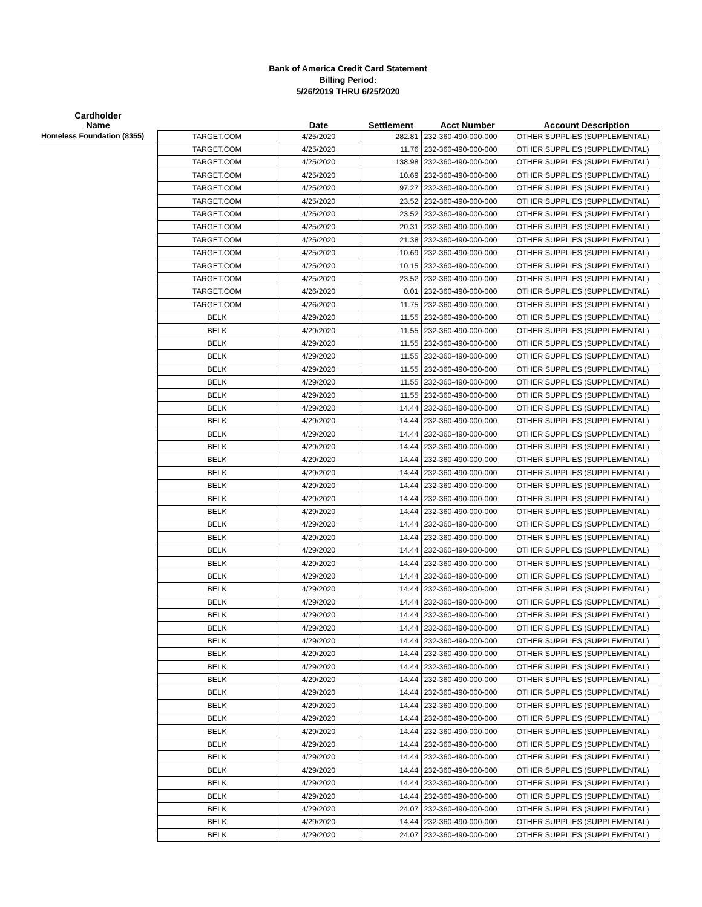Bank of America Credit Card Statement
Billing Period:
5/26/2019 THRU 6/25/2020
| Cardholder Name | | Date | Settlement | Acct Number | Account Description |
| --- | --- | --- | --- | --- | --- |
| Homeless Foundation (8355) | TARGET.COM | 4/25/2020 | 282.81 | 232-360-490-000-000 | OTHER SUPPLIES (SUPPLEMENTAL) |
| | TARGET.COM | 4/25/2020 | 11.76 | 232-360-490-000-000 | OTHER SUPPLIES (SUPPLEMENTAL) |
| | TARGET.COM | 4/25/2020 | 138.98 | 232-360-490-000-000 | OTHER SUPPLIES (SUPPLEMENTAL) |
| | TARGET.COM | 4/25/2020 | 10.69 | 232-360-490-000-000 | OTHER SUPPLIES (SUPPLEMENTAL) |
| | TARGET.COM | 4/25/2020 | 97.27 | 232-360-490-000-000 | OTHER SUPPLIES (SUPPLEMENTAL) |
| | TARGET.COM | 4/25/2020 | 23.52 | 232-360-490-000-000 | OTHER SUPPLIES (SUPPLEMENTAL) |
| | TARGET.COM | 4/25/2020 | 23.52 | 232-360-490-000-000 | OTHER SUPPLIES (SUPPLEMENTAL) |
| | TARGET.COM | 4/25/2020 | 20.31 | 232-360-490-000-000 | OTHER SUPPLIES (SUPPLEMENTAL) |
| | TARGET.COM | 4/25/2020 | 21.38 | 232-360-490-000-000 | OTHER SUPPLIES (SUPPLEMENTAL) |
| | TARGET.COM | 4/25/2020 | 10.69 | 232-360-490-000-000 | OTHER SUPPLIES (SUPPLEMENTAL) |
| | TARGET.COM | 4/25/2020 | 10.15 | 232-360-490-000-000 | OTHER SUPPLIES (SUPPLEMENTAL) |
| | TARGET.COM | 4/25/2020 | 23.52 | 232-360-490-000-000 | OTHER SUPPLIES (SUPPLEMENTAL) |
| | TARGET.COM | 4/26/2020 | 0.01 | 232-360-490-000-000 | OTHER SUPPLIES (SUPPLEMENTAL) |
| | TARGET.COM | 4/26/2020 | 11.75 | 232-360-490-000-000 | OTHER SUPPLIES (SUPPLEMENTAL) |
| | BELK | 4/29/2020 | 11.55 | 232-360-490-000-000 | OTHER SUPPLIES (SUPPLEMENTAL) |
| | BELK | 4/29/2020 | 11.55 | 232-360-490-000-000 | OTHER SUPPLIES (SUPPLEMENTAL) |
| | BELK | 4/29/2020 | 11.55 | 232-360-490-000-000 | OTHER SUPPLIES (SUPPLEMENTAL) |
| | BELK | 4/29/2020 | 11.55 | 232-360-490-000-000 | OTHER SUPPLIES (SUPPLEMENTAL) |
| | BELK | 4/29/2020 | 11.55 | 232-360-490-000-000 | OTHER SUPPLIES (SUPPLEMENTAL) |
| | BELK | 4/29/2020 | 11.55 | 232-360-490-000-000 | OTHER SUPPLIES (SUPPLEMENTAL) |
| | BELK | 4/29/2020 | 11.55 | 232-360-490-000-000 | OTHER SUPPLIES (SUPPLEMENTAL) |
| | BELK | 4/29/2020 | 14.44 | 232-360-490-000-000 | OTHER SUPPLIES (SUPPLEMENTAL) |
| | BELK | 4/29/2020 | 14.44 | 232-360-490-000-000 | OTHER SUPPLIES (SUPPLEMENTAL) |
| | BELK | 4/29/2020 | 14.44 | 232-360-490-000-000 | OTHER SUPPLIES (SUPPLEMENTAL) |
| | BELK | 4/29/2020 | 14.44 | 232-360-490-000-000 | OTHER SUPPLIES (SUPPLEMENTAL) |
| | BELK | 4/29/2020 | 14.44 | 232-360-490-000-000 | OTHER SUPPLIES (SUPPLEMENTAL) |
| | BELK | 4/29/2020 | 14.44 | 232-360-490-000-000 | OTHER SUPPLIES (SUPPLEMENTAL) |
| | BELK | 4/29/2020 | 14.44 | 232-360-490-000-000 | OTHER SUPPLIES (SUPPLEMENTAL) |
| | BELK | 4/29/2020 | 14.44 | 232-360-490-000-000 | OTHER SUPPLIES (SUPPLEMENTAL) |
| | BELK | 4/29/2020 | 14.44 | 232-360-490-000-000 | OTHER SUPPLIES (SUPPLEMENTAL) |
| | BELK | 4/29/2020 | 14.44 | 232-360-490-000-000 | OTHER SUPPLIES (SUPPLEMENTAL) |
| | BELK | 4/29/2020 | 14.44 | 232-360-490-000-000 | OTHER SUPPLIES (SUPPLEMENTAL) |
| | BELK | 4/29/2020 | 14.44 | 232-360-490-000-000 | OTHER SUPPLIES (SUPPLEMENTAL) |
| | BELK | 4/29/2020 | 14.44 | 232-360-490-000-000 | OTHER SUPPLIES (SUPPLEMENTAL) |
| | BELK | 4/29/2020 | 14.44 | 232-360-490-000-000 | OTHER SUPPLIES (SUPPLEMENTAL) |
| | BELK | 4/29/2020 | 14.44 | 232-360-490-000-000 | OTHER SUPPLIES (SUPPLEMENTAL) |
| | BELK | 4/29/2020 | 14.44 | 232-360-490-000-000 | OTHER SUPPLIES (SUPPLEMENTAL) |
| | BELK | 4/29/2020 | 14.44 | 232-360-490-000-000 | OTHER SUPPLIES (SUPPLEMENTAL) |
| | BELK | 4/29/2020 | 14.44 | 232-360-490-000-000 | OTHER SUPPLIES (SUPPLEMENTAL) |
| | BELK | 4/29/2020 | 14.44 | 232-360-490-000-000 | OTHER SUPPLIES (SUPPLEMENTAL) |
| | BELK | 4/29/2020 | 14.44 | 232-360-490-000-000 | OTHER SUPPLIES (SUPPLEMENTAL) |
| | BELK | 4/29/2020 | 14.44 | 232-360-490-000-000 | OTHER SUPPLIES (SUPPLEMENTAL) |
| | BELK | 4/29/2020 | 14.44 | 232-360-490-000-000 | OTHER SUPPLIES (SUPPLEMENTAL) |
| | BELK | 4/29/2020 | 14.44 | 232-360-490-000-000 | OTHER SUPPLIES (SUPPLEMENTAL) |
| | BELK | 4/29/2020 | 14.44 | 232-360-490-000-000 | OTHER SUPPLIES (SUPPLEMENTAL) |
| | BELK | 4/29/2020 | 14.44 | 232-360-490-000-000 | OTHER SUPPLIES (SUPPLEMENTAL) |
| | BELK | 4/29/2020 | 14.44 | 232-360-490-000-000 | OTHER SUPPLIES (SUPPLEMENTAL) |
| | BELK | 4/29/2020 | 14.44 | 232-360-490-000-000 | OTHER SUPPLIES (SUPPLEMENTAL) |
| | BELK | 4/29/2020 | 14.44 | 232-360-490-000-000 | OTHER SUPPLIES (SUPPLEMENTAL) |
| | BELK | 4/29/2020 | 14.44 | 232-360-490-000-000 | OTHER SUPPLIES (SUPPLEMENTAL) |
| | BELK | 4/29/2020 | 14.44 | 232-360-490-000-000 | OTHER SUPPLIES (SUPPLEMENTAL) |
| | BELK | 4/29/2020 | 14.44 | 232-360-490-000-000 | OTHER SUPPLIES (SUPPLEMENTAL) |
| | BELK | 4/29/2020 | 24.07 | 232-360-490-000-000 | OTHER SUPPLIES (SUPPLEMENTAL) |
| | BELK | 4/29/2020 | 14.44 | 232-360-490-000-000 | OTHER SUPPLIES (SUPPLEMENTAL) |
| | BELK | 4/29/2020 | 24.07 | 232-360-490-000-000 | OTHER SUPPLIES (SUPPLEMENTAL) |